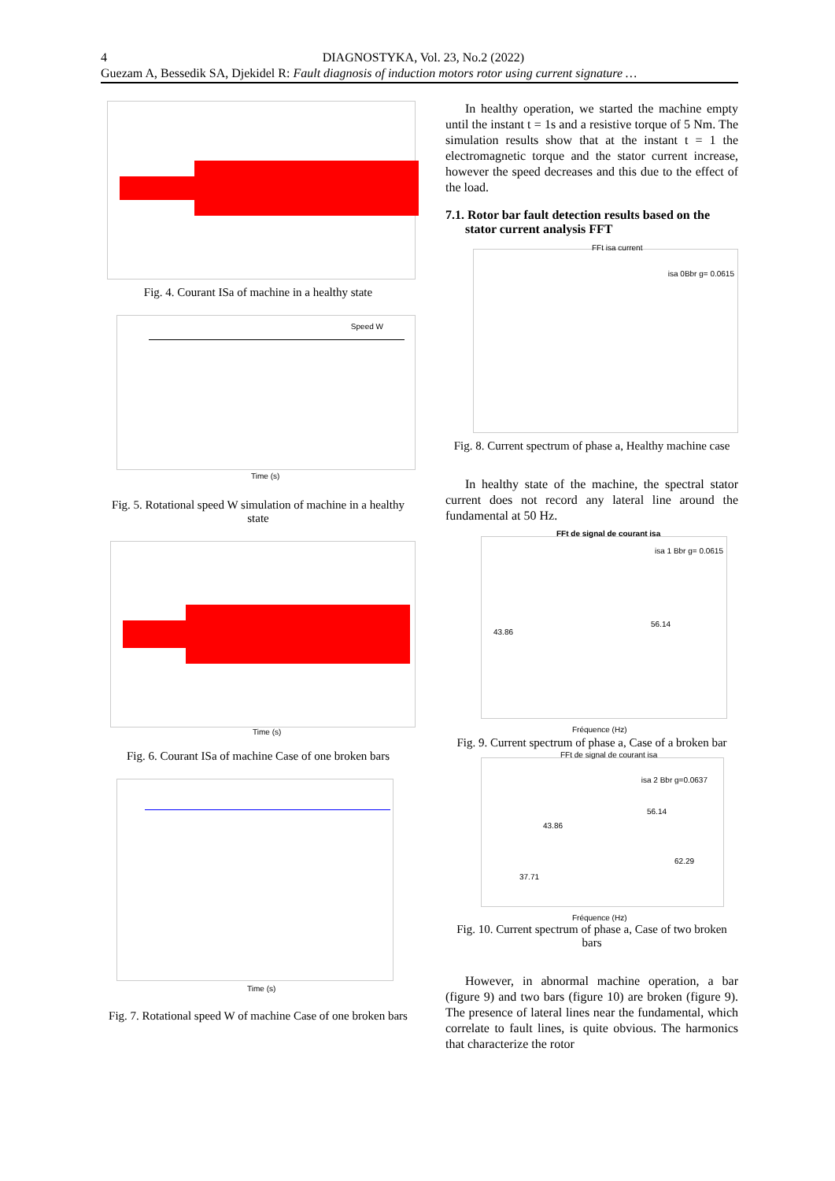4 DIAGNOSTYKA, Vol. 23, No.2 (2022)
Guezam A, Bessedik SA, Djekidel R: Fault diagnosis of induction motors rotor using current signature …
Fig. 4. Courant ISa of machine in a healthy state
Speed W
Time (s)
Fig. 5. Rotational speed W simulation of machine in a healthy state
Time (s)
Fig. 6. Courant ISa of machine Case of one broken bars
Time (s)
Fig. 7. Rotational speed W of machine Case of one broken bars
In healthy operation, we started the machine empty until the instant t = 1s and a resistive torque of 5 Nm. The simulation results show that at the instant t = 1 the electromagnetic torque and the stator current increase, however the speed decreases and this due to the effect of the load.
7.1. Rotor bar fault detection results based on the stator current analysis FFT
FFt isa current
isa 0Bbr g= 0.0615
Fig. 8. Current spectrum of phase a, Healthy machine case
In healthy state of the machine, the spectral stator current does not record any lateral line around the fundamental at 50 Hz.
FFt de signal de courant isa
isa 1 Bbr g= 0.0615
43.86
56.14
Fréquence (Hz)
Fig. 9. Current spectrum of phase a, Case of a broken bar
FFt de signal de courant isa
isa 2 Bbr g=0.0637
43.86
56.14
62.29
37.71
Fréquence (Hz)
Fig. 10. Current spectrum of phase a, Case of two broken bars
However, in abnormal machine operation, a bar (figure 9) and two bars (figure 10) are broken (figure 9). The presence of lateral lines near the fundamental, which correlate to fault lines, is quite obvious. The harmonics that characterize the rotor